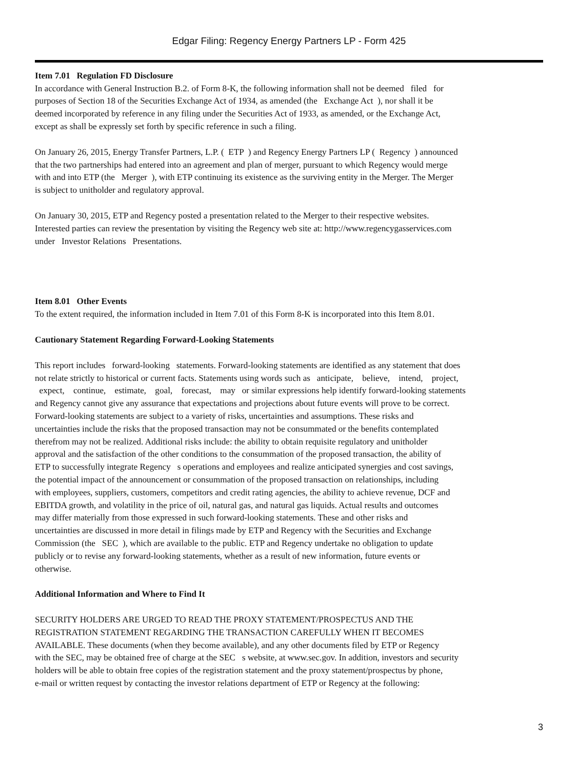Edgar Filing: Regency Energy Partners LP - Form 425
Item 7.01 Regulation FD Disclosure
In accordance with General Instruction B.2. of Form 8-K, the following information shall not be deemed filed for
purposes of Section 18 of the Securities Exchange Act of 1934, as amended (the Exchange Act ), nor shall it be
deemed incorporated by reference in any filing under the Securities Act of 1933, as amended, or the Exchange Act,
except as shall be expressly set forth by specific reference in such a filing.
On January 26, 2015, Energy Transfer Partners, L.P. ( ETP ) and Regency Energy Partners LP ( Regency ) announced
that the two partnerships had entered into an agreement and plan of merger, pursuant to which Regency would merge
with and into ETP (the Merger ), with ETP continuing its existence as the surviving entity in the Merger. The Merger
is subject to unitholder and regulatory approval.
On January 30, 2015, ETP and Regency posted a presentation related to the Merger to their respective websites.
Interested parties can review the presentation by visiting the Regency web site at: http://www.regencygasservices.com
under Investor Relations Presentations.
Item 8.01 Other Events
To the extent required, the information included in Item 7.01 of this Form 8-K is incorporated into this Item 8.01.
Cautionary Statement Regarding Forward-Looking Statements
This report includes forward-looking statements. Forward-looking statements are identified as any statement that does
not relate strictly to historical or current facts. Statements using words such as anticipate, believe, intend, project,
expect, continue, estimate, goal, forecast, may or similar expressions help identify forward-looking statements
and Regency cannot give any assurance that expectations and projections about future events will prove to be correct.
Forward-looking statements are subject to a variety of risks, uncertainties and assumptions. These risks and
uncertainties include the risks that the proposed transaction may not be consummated or the benefits contemplated
therefrom may not be realized. Additional risks include: the ability to obtain requisite regulatory and unitholder
approval and the satisfaction of the other conditions to the consummation of the proposed transaction, the ability of
ETP to successfully integrate Regency s operations and employees and realize anticipated synergies and cost savings,
the potential impact of the announcement or consummation of the proposed transaction on relationships, including
with employees, suppliers, customers, competitors and credit rating agencies, the ability to achieve revenue, DCF and
EBITDA growth, and volatility in the price of oil, natural gas, and natural gas liquids. Actual results and outcomes
may differ materially from those expressed in such forward-looking statements. These and other risks and
uncertainties are discussed in more detail in filings made by ETP and Regency with the Securities and Exchange
Commission (the SEC ), which are available to the public. ETP and Regency undertake no obligation to update
publicly or to revise any forward-looking statements, whether as a result of new information, future events or
otherwise.
Additional Information and Where to Find It
SECURITY HOLDERS ARE URGED TO READ THE PROXY STATEMENT/PROSPECTUS AND THE
REGISTRATION STATEMENT REGARDING THE TRANSACTION CAREFULLY WHEN IT BECOMES
AVAILABLE. These documents (when they become available), and any other documents filed by ETP or Regency
with the SEC, may be obtained free of charge at the SEC s website, at www.sec.gov. In addition, investors and security
holders will be able to obtain free copies of the registration statement and the proxy statement/prospectus by phone,
e-mail or written request by contacting the investor relations department of ETP or Regency at the following:
3